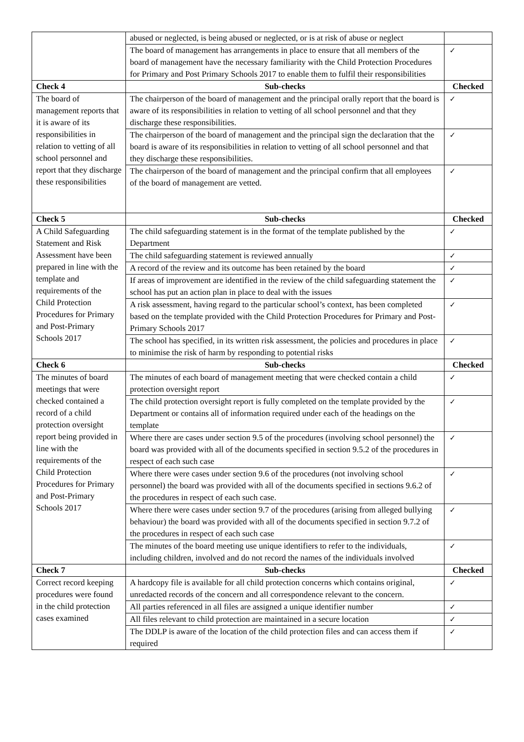| | abused or neglected, is being abused or neglected, or is at risk of abuse or neglect | |
| | The board of management has arrangements in place to ensure that all members of the board of management have the necessary familiarity with the Child Protection Procedures for Primary and Post Primary Schools 2017 to enable them to fulfil their responsibilities | ✓ |
| Check 4 | Sub-checks | Checked |
| The board of management reports that it is aware of its responsibilities in relation to vetting of all school personnel and report that they discharge these responsibilities | The chairperson of the board of management and the principal orally report that the board is aware of its responsibilities in relation to vetting of all school personnel and that they discharge these responsibilities. | ✓ |
| | The chairperson of the board of management and the principal sign the declaration that the board is aware of its responsibilities in relation to vetting of all school personnel and that they discharge these responsibilities. | ✓ |
| | The chairperson of the board of management and the principal confirm that all employees of the board of management are vetted. | ✓ |
| Check 5 | Sub-checks | Checked |
| A Child Safeguarding Statement and Risk Assessment have been prepared in line with the template and requirements of the Child Protection Procedures for Primary and Post-Primary Schools 2017 | The child safeguarding statement is in the format of the template published by the Department | ✓ |
| | The child safeguarding statement is reviewed annually | ✓ |
| | A record of the review and its outcome has been retained by the board | ✓ |
| | If areas of improvement are identified in the review of the child safeguarding statement the school has put an action plan in place to deal with the issues | ✓ |
| | A risk assessment, having regard to the particular school’s context, has been completed based on the template provided with the Child Protection Procedures for Primary and Post-Primary Schools 2017 | ✓ |
| | The school has specified, in its written risk assessment, the policies and procedures in place to minimise the risk of harm by responding to potential risks | ✓ |
| Check 6 | Sub-checks | Checked |
| The minutes of board meetings that were checked contained a record of a child protection oversight report being provided in line with the requirements of the Child Protection Procedures for Primary and Post-Primary Schools 2017 | The minutes of each board of management meeting that were checked contain a child protection oversight report | ✓ |
| | The child protection oversight report is fully completed on the template provided by the Department or contains all of information required under each of the headings on the template | ✓ |
| | Where there are cases under section 9.5 of the procedures (involving school personnel) the board was provided with all of the documents specified in section 9.5.2 of the procedures in respect of each such case | ✓ |
| | Where there were cases under section 9.6 of the procedures (not involving school personnel) the board was provided with all of the documents specified in sections 9.6.2 of the procedures in respect of each such case. | ✓ |
| | Where there were cases under section 9.7 of the procedures (arising from alleged bullying behaviour) the board was provided with all of the documents specified in section 9.7.2 of the procedures in respect of each such case | ✓ |
| | The minutes of the board meeting use unique identifiers to refer to the individuals, including children, involved and do not record the names of the individuals involved | ✓ |
| Check 7 | Sub-checks | Checked |
| Correct record keeping procedures were found in the child protection cases examined | A hardcopy file is available for all child protection concerns which contains original, unredacted records of the concern and all correspondence relevant to the concern. | ✓ |
| | All parties referenced in all files are assigned a unique identifier number | ✓ |
| | All files relevant to child protection are maintained in a secure location | ✓ |
| | The DDLP is aware of the location of the child protection files and can access them if required | ✓ |